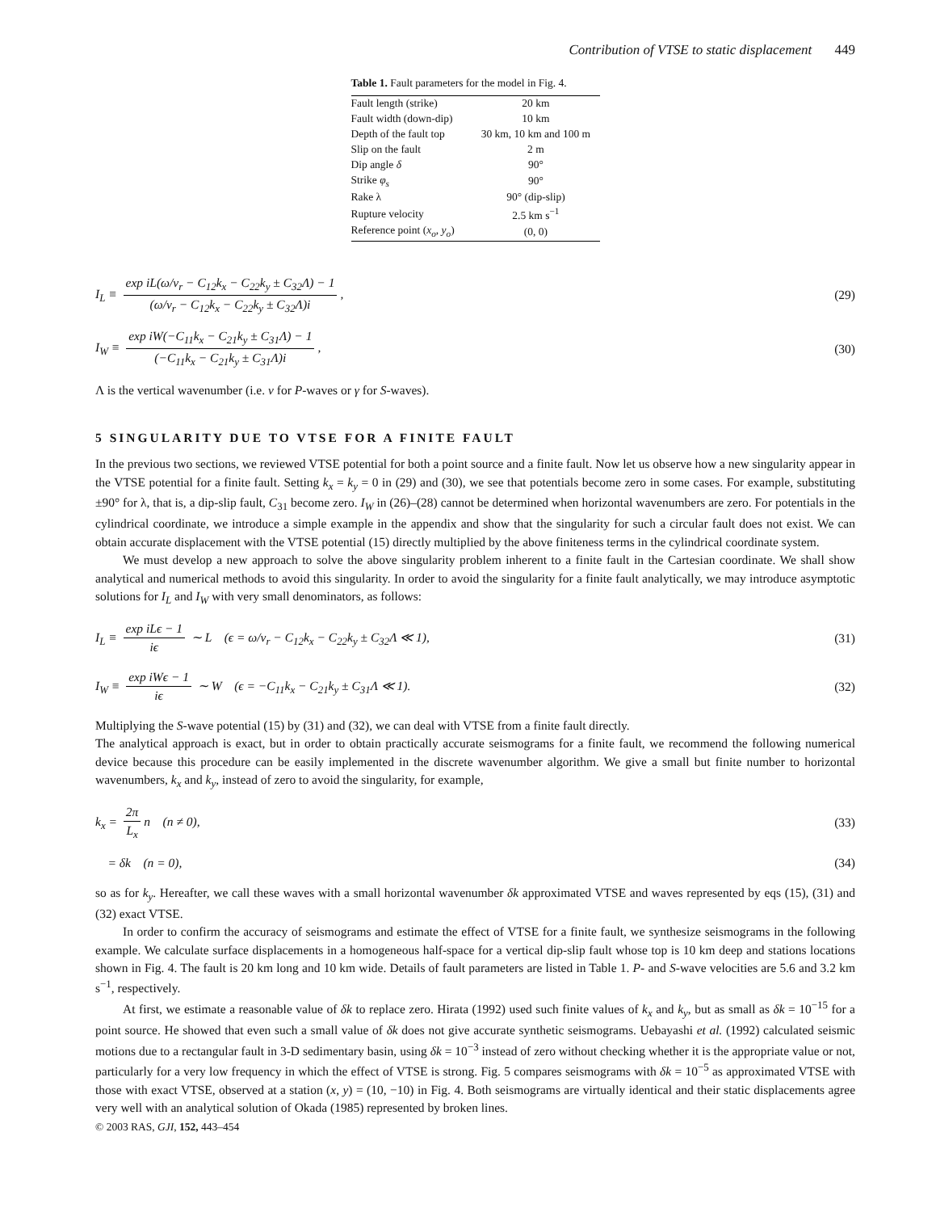Contribution of VTSE to static displacement 449
Table 1. Fault parameters for the model in Fig. 4.
| Fault length (strike) | 20 km |
| Fault width (down-dip) | 10 km |
| Depth of the fault top | 30 km, 10 km and 100 m |
| Slip on the fault | 2 m |
| Dip angle δ | 90° |
| Strike φ<sub>s</sub> | 90° |
| Rake λ | 90° (dip-slip) |
| Rupture velocity | 2.5 km s<sup>−1</sup> |
| Reference point ( x<sub>o</sub> , y<sub>o</sub> ) | (0, 0) |
I<sub>L</sub> ≡ exp iL(ω/v<sub>r</sub> − C<sub>12</sub>k<sub>x</sub> − C<sub>22</sub>k<sub>y</sub> ± C<sub>32</sub>Λ) − 1 (ω/v<sub>r</sub> − C<sub>12</sub>k<sub>x</sub> − C<sub>22</sub>k<sub>y</sub> ± C<sub>32</sub>Λ)i,
(29)
I<sub>W</sub> ≡ exp iW(−C<sub>11</sub>k<sub>x</sub> − C<sub>21</sub>k<sub>y</sub> ± C<sub>31</sub>Λ) − 1 (−C<sub>11</sub>k<sub>x</sub> − C<sub>21</sub>k<sub>y</sub> ± C<sub>31</sub>Λ)i,
(30)
Λ is the vertical wavenumber (i.e. ν for P-waves or γ for S-waves).
5 SINGULARITY DUE TO VTSE FOR A FINITE FAULT
In the previous two sections, we reviewed VTSE potential for both a point source and a finite fault. Now let us observe how a new singularity appear in the VTSE potential for a finite fault. Setting k<sub>x</sub> = k<sub>y</sub> = 0 in (29) and (30), we see that potentials become zero in some cases. For example, substituting ±90° for λ, that is, a dip-slip fault, C<sub>31</sub> become zero. I<sub>W</sub> in (26)–(28) cannot be determined when horizontal wavenumbers are zero. For potentials in the cylindrical coordinate, we introduce a simple example in the appendix and show that the singularity for such a circular fault does not exist. We can obtain accurate displacement with the VTSE potential (15) directly multiplied by the above finiteness terms in the cylindrical coordinate system.
We must develop a new approach to solve the above singularity problem inherent to a finite fault in the Cartesian coordinate. We shall show analytical and numerical methods to avoid this singularity. In order to avoid the singularity for a finite fault analytically, we may introduce asymptotic solutions for I<sub>L</sub> and I<sub>W</sub> with very small denominators, as follows:
I<sub>L</sub> ≡ exp iLϵ − 1 iϵ ∼ L (ϵ = ω/v<sub>r</sub> − C<sub>12</sub>k<sub>x</sub> − C<sub>22</sub>k<sub>y</sub> ± C<sub>32</sub>Λ ≪ 1),
(31)
I<sub>W</sub> ≡ exp iWϵ − 1 iϵ ∼ W (ϵ = −C<sub>11</sub>k<sub>x</sub> − C<sub>21</sub>k<sub>y</sub> ± C<sub>31</sub>Λ ≪ 1).
(32)
Multiplying the S-wave potential (15) by (31) and (32), we can deal with VTSE from a finite fault directly.
The analytical approach is exact, but in order to obtain practically accurate seismograms for a finite fault, we recommend the following numerical device because this procedure can be easily implemented in the discrete wavenumber algorithm. We give a small but finite number to horizontal wavenumbers, k<sub>x</sub> and k<sub>y</sub>, instead of zero to avoid the singularity, for example,
k<sub>x</sub> = 2π L<sub>x</sub> n (n ≠ 0), (33)
= δk (n = 0), (34)
so as for k<sub>y</sub>. Hereafter, we call these waves with a small horizontal wavenumber δk approximated VTSE and waves represented by eqs (15), (31) and (32) exact VTSE.
In order to confirm the accuracy of seismograms and estimate the effect of VTSE for a finite fault, we synthesize seismograms in the following example. We calculate surface displacements in a homogeneous half-space for a vertical dip-slip fault whose top is 10 km deep and stations locations shown in Fig. 4. The fault is 20 km long and 10 km wide. Details of fault parameters are listed in Table 1. P- and S-wave velocities are 5.6 and 3.2 km s<sup>−1</sup>, respectively.
At first, we estimate a reasonable value of δk to replace zero. Hirata (1992) used such finite values of k<sub>x</sub> and k<sub>y</sub>, but as small as δk = 10<sup>−15</sup> for a point source. He showed that even such a small value of δk does not give accurate synthetic seismograms. Uebayashi et al. (1992) calculated seismic motions due to a rectangular fault in 3-D sedimentary basin, using δk = 10<sup>−3</sup> instead of zero without checking whether it is the appropriate value or not, particularly for a very low frequency in which the effect of VTSE is strong. Fig. 5 compares seismograms with δk = 10<sup>−5</sup> as approximated VTSE with those with exact VTSE, observed at a station (x, y) = (10, −10) in Fig. 4. Both seismograms are virtually identical and their static displacements agree very well with an analytical solution of Okada (1985) represented by broken lines.
© 2003 RAS, GJI, 152, 443–454